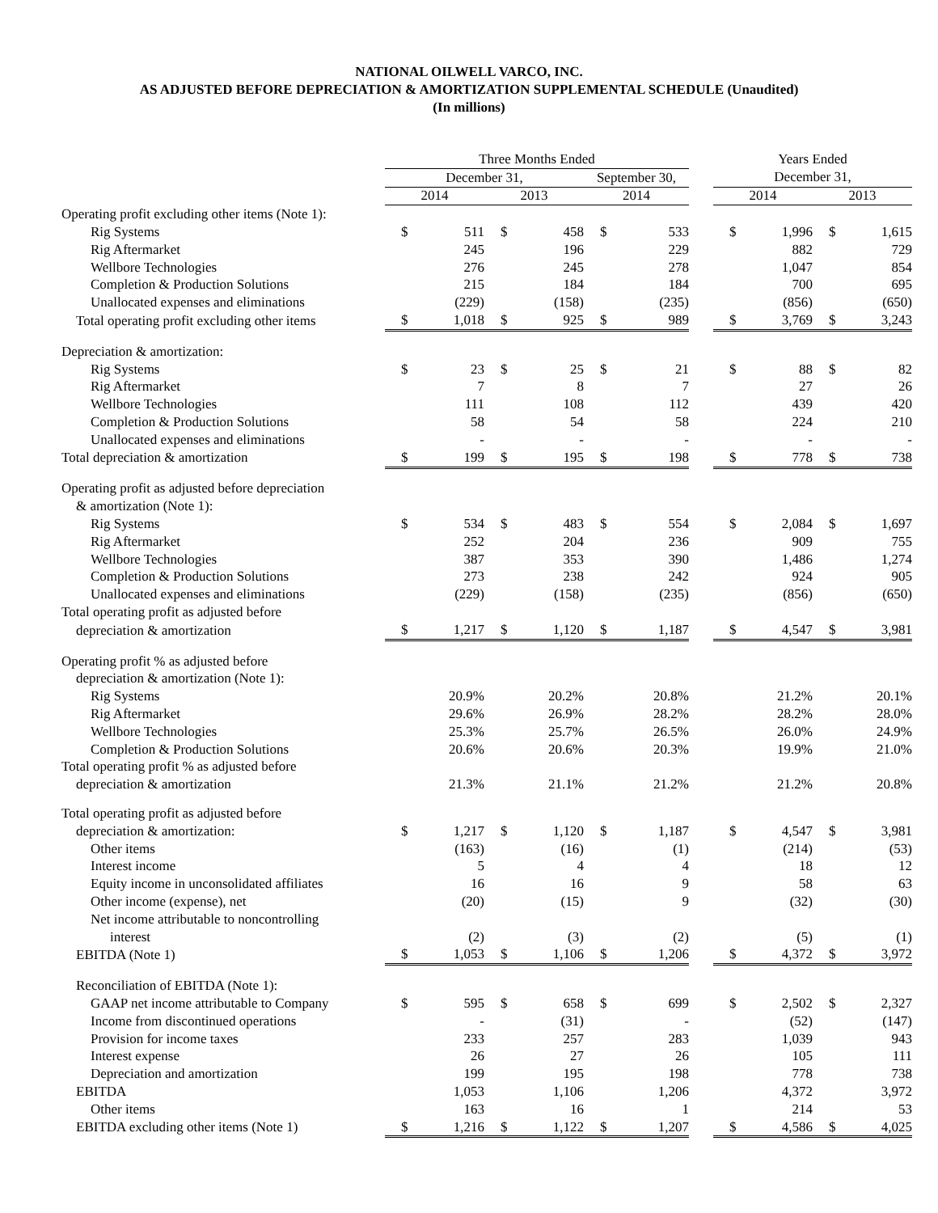NATIONAL OILWELL VARCO, INC.
AS ADJUSTED BEFORE DEPRECIATION & AMORTIZATION SUPPLEMENTAL SCHEDULE (Unaudited)
(In millions)
| | Three Months Ended | | | | | | | Years Ended | | | |
| --- | --- | --- | --- | --- | --- | --- | --- | --- | --- | --- | --- |
| | December 31, | | | | September 30, | | | December 31, | | | |
| | 2014 | | 2013 | | 2014 | | | 2014 | | 2013 | |
| Operating profit excluding other items (Note 1): | | | | | | | | | | | |
| Rig Systems | $ | 511 | $ | 458 | $ | 533 | | $ | 1,996 | $ | 1,615 |
| Rig Aftermarket | | 245 | | 196 | | 229 | | | 882 | | 729 |
| Wellbore Technologies | | 276 | | 245 | | 278 | | | 1,047 | | 854 |
| Completion & Production Solutions | | 215 | | 184 | | 184 | | | 700 | | 695 |
| Unallocated expenses and eliminations | | (229) | | (158) | | (235) | | | (856) | | (650) |
| Total operating profit excluding other items | $ | 1,018 | $ | 925 | $ | 989 | | $ | 3,769 | $ | 3,243 |
| Depreciation & amortization: | | | | | | | | | | | |
| Rig Systems | $ | 23 | $ | 25 | $ | 21 | | $ | 88 | $ | 82 |
| Rig Aftermarket | | 7 | | 8 | | 7 | | | 27 | | 26 |
| Wellbore Technologies | | 111 | | 108 | | 112 | | | 439 | | 420 |
| Completion & Production Solutions | | 58 | | 54 | | 58 | | | 224 | | 210 |
| Unallocated expenses and eliminations | | - | | - | | - | | | - | | - |
| Total depreciation & amortization | $ | 199 | $ | 195 | $ | 198 | | $ | 778 | $ | 738 |
| Operating profit as adjusted before depreciation | | | | | | | | | | | |
| & amortization (Note 1): | | | | | | | | | | | |
| Rig Systems | $ | 534 | $ | 483 | $ | 554 | | $ | 2,084 | $ | 1,697 |
| Rig Aftermarket | | 252 | | 204 | | 236 | | | 909 | | 755 |
| Wellbore Technologies | | 387 | | 353 | | 390 | | | 1,486 | | 1,274 |
| Completion & Production Solutions | | 273 | | 238 | | 242 | | | 924 | | 905 |
| Unallocated expenses and eliminations | | (229) | | (158) | | (235) | | | (856) | | (650) |
| Total operating profit as adjusted before | | | | | | | | | | | |
| depreciation & amortization | $ | 1,217 | $ | 1,120 | $ | 1,187 | | $ | 4,547 | $ | 3,981 |
| Operating profit % as adjusted before | | | | | | | | | | | |
| depreciation & amortization (Note 1): | | | | | | | | | | | |
| Rig Systems | | 20.9% | | 20.2% | | 20.8% | | | 21.2% | | 20.1% |
| Rig Aftermarket | | 29.6% | | 26.9% | | 28.2% | | | 28.2% | | 28.0% |
| Wellbore Technologies | | 25.3% | | 25.7% | | 26.5% | | | 26.0% | | 24.9% |
| Completion & Production Solutions | | 20.6% | | 20.6% | | 20.3% | | | 19.9% | | 21.0% |
| Total operating profit % as adjusted before | | | | | | | | | | | |
| depreciation & amortization | | 21.3% | | 21.1% | | 21.2% | | | 21.2% | | 20.8% |
| Total operating profit as adjusted before | | | | | | | | | | | |
| depreciation & amortization: | $ | 1,217 | $ | 1,120 | $ | 1,187 | | $ | 4,547 | $ | 3,981 |
| Other items | | (163) | | (16) | | (1) | | | (214) | | (53) |
| Interest income | | 5 | | 4 | | 4 | | | 18 | | 12 |
| Equity income in unconsolidated affiliates | | 16 | | 16 | | 9 | | | 58 | | 63 |
| Other income (expense), net | | (20) | | (15) | | 9 | | | (32) | | (30) |
| Net income attributable to noncontrolling | | | | | | | | | | | |
| interest | | (2) | | (3) | | (2) | | | (5) | | (1) |
| EBITDA (Note 1) | $ | 1,053 | $ | 1,106 | $ | 1,206 | | $ | 4,372 | $ | 3,972 |
| Reconciliation of EBITDA (Note 1): | | | | | | | | | | | |
| GAAP net income attributable to Company | $ | 595 | $ | 658 | $ | 699 | | $ | 2,502 | $ | 2,327 |
| Income from discontinued operations | | - | | (31) | | - | | | (52) | | (147) |
| Provision for income taxes | | 233 | | 257 | | 283 | | | 1,039 | | 943 |
| Interest expense | | 26 | | 27 | | 26 | | | 105 | | 111 |
| Depreciation and amortization | | 199 | | 195 | | 198 | | | 778 | | 738 |
| EBITDA | | 1,053 | | 1,106 | | 1,206 | | | 4,372 | | 3,972 |
| Other items | | 163 | | 16 | | 1 | | | 214 | | 53 |
| EBITDA excluding other items (Note 1) | $ | 1,216 | $ | 1,122 | $ | 1,207 | | $ | 4,586 | $ | 4,025 |